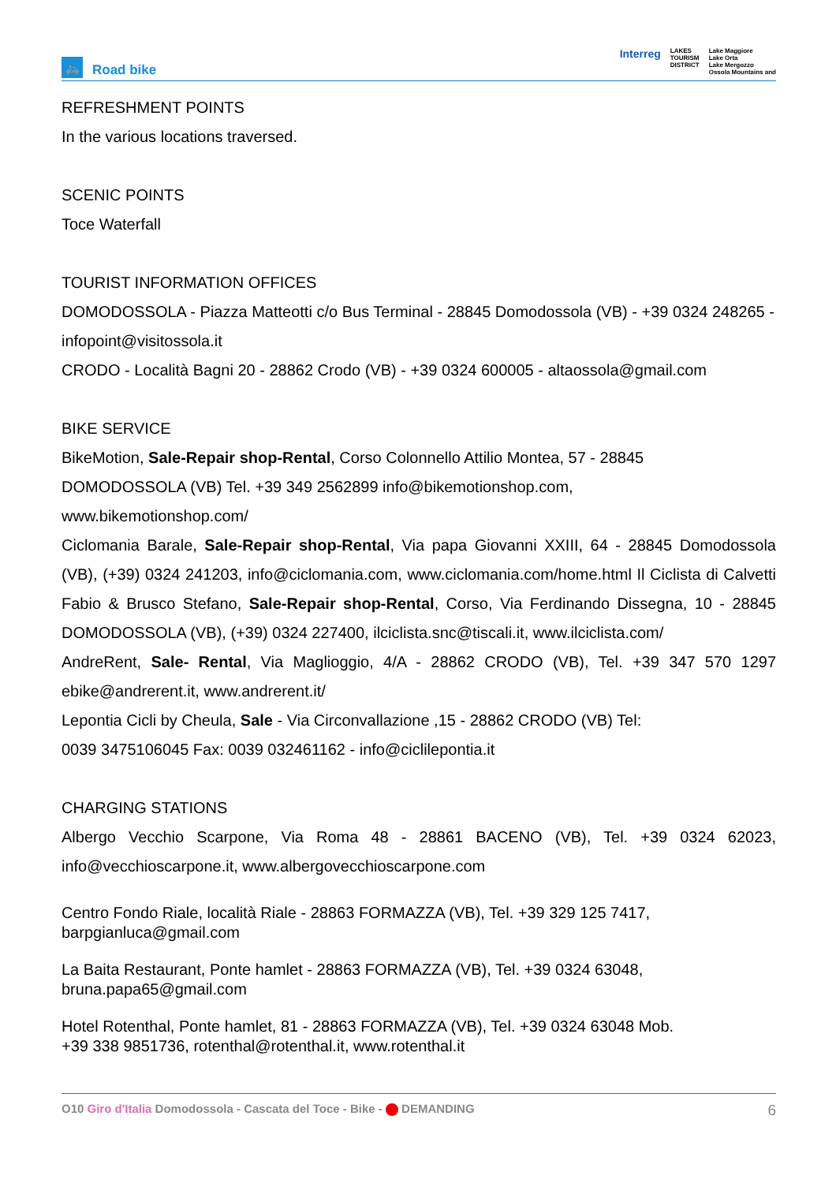🚲
Road bike
Interreg LAKES
TOURISM
DISTRICT Lake Maggiore
Lake Orta
Lake Mergozzo
Ossola Mountains and
REFRESHMENT POINTS
In the various locations traversed.
SCENIC POINTS
Toce Waterfall
TOURIST INFORMATION OFFICES
DOMODOSSOLA - Piazza Matteotti c/o Bus Terminal - 28845 Domodossola (VB) - +39 0324 248265 - infopoint@visitossola.it
CRODO - Località Bagni 20 - 28862 Crodo (VB) - +39 0324 600005 - altaossola@gmail.com
BIKE SERVICE
BikeMotion, Sale-Repair shop-Rental, Corso Colonnello Attilio Montea, 57 - 28845
DOMODOSSOLA (VB) Tel. +39 349 2562899 info@bikemotionshop.com,
www.bikemotionshop.com/
Ciclomania Barale, Sale-Repair shop-Rental, Via papa Giovanni XXIII, 64 - 28845 Domodossola (VB), (+39) 0324 241203, info@ciclomania.com, www.ciclomania.com/home.html Il Ciclista di Calvetti Fabio & Brusco Stefano, Sale-Repair shop-Rental, Corso, Via Ferdinando Dissegna, 10 - 28845 DOMODOSSOLA (VB), (+39) 0324 227400, ilciclista.snc@tiscali.it, www.ilciclista.com/
AndreRent, Sale- Rental, Via Maglioggio, 4/A - 28862 CRODO (VB), Tel. +39 347 570 1297 ebike@andrerent.it, www.andrerent.it/
Lepontia Cicli by Cheula, Sale - Via Circonvallazione ,15 - 28862 CRODO (VB) Tel:
0039 3475106045 Fax: 0039 032461162 - info@ciclilepontia.it
CHARGING STATIONS
Albergo Vecchio Scarpone, Via Roma 48 - 28861 BACENO (VB), Tel. +39 0324 62023, info@vecchioscarpone.it, www.albergovecchioscarpone.com
Centro Fondo Riale, località Riale - 28863 FORMAZZA (VB), Tel. +39 329 125 7417,
barpgianluca@gmail.com
La Baita Restaurant, Ponte hamlet - 28863 FORMAZZA (VB), Tel. +39 0324 63048,
bruna.papa65@gmail.com
Hotel Rotenthal, Ponte hamlet, 81 - 28863 FORMAZZA (VB), Tel. +39 0324 63048 Mob.
+39 338 9851736, rotenthal@rotenthal.it, www.rotenthal.it
O10 Giro d'Italia Domodossola - Cascata del Toce - Bike - DEMANDING 6